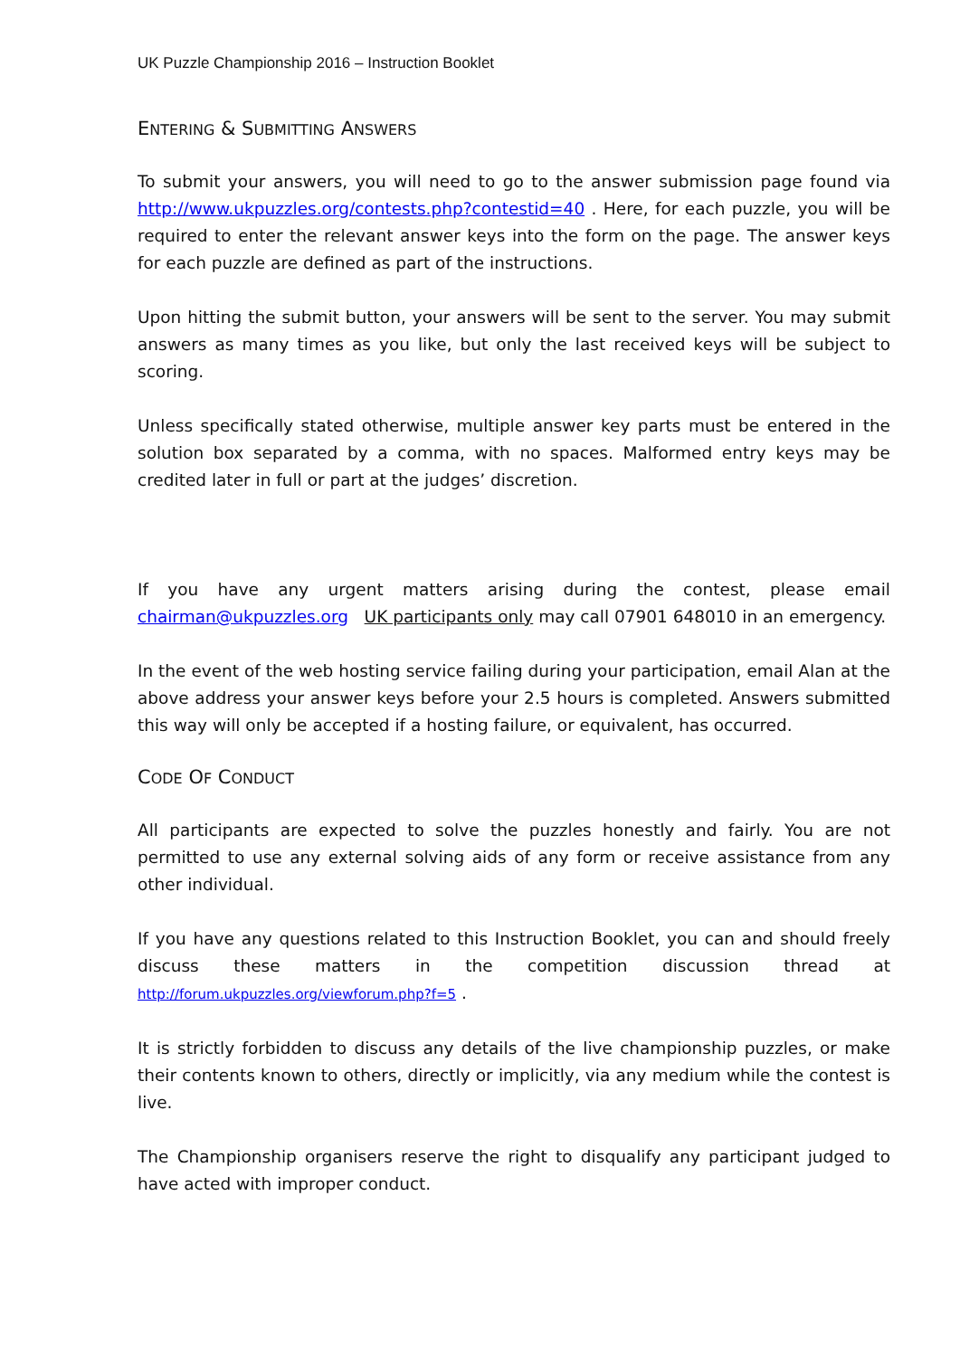UK Puzzle Championship 2016 – Instruction Booklet
ENTERING & SUBMITTING ANSWERS
To submit your answers, you will need to go to the answer submission page found via http://www.ukpuzzles.org/contests.php?contestid=40 . Here, for each puzzle, you will be required to enter the relevant answer keys into the form on the page. The answer keys for each puzzle are defined as part of the instructions.
Upon hitting the submit button, your answers will be sent to the server. You may submit answers as many times as you like, but only the last received keys will be subject to scoring.
Unless specifically stated otherwise, multiple answer key parts must be entered in the solution box separated by a comma, with no spaces. Malformed entry keys may be credited later in full or part at the judges’ discretion.
If you have any urgent matters arising during the contest, please email chairman@ukpuzzles.org UK participants only may call 07901 648010 in an emergency.
In the event of the web hosting service failing during your participation, email Alan at the above address your answer keys before your 2.5 hours is completed. Answers submitted this way will only be accepted if a hosting failure, or equivalent, has occurred.
CODE OF CONDUCT
All participants are expected to solve the puzzles honestly and fairly. You are not permitted to use any external solving aids of any form or receive assistance from any other individual.
If you have any questions related to this Instruction Booklet, you can and should freely discuss these matters in the competition discussion thread at http://forum.ukpuzzles.org/viewforum.php?f=5 .
It is strictly forbidden to discuss any details of the live championship puzzles, or make their contents known to others, directly or implicitly, via any medium while the contest is live.
The Championship organisers reserve the right to disqualify any participant judged to have acted with improper conduct.